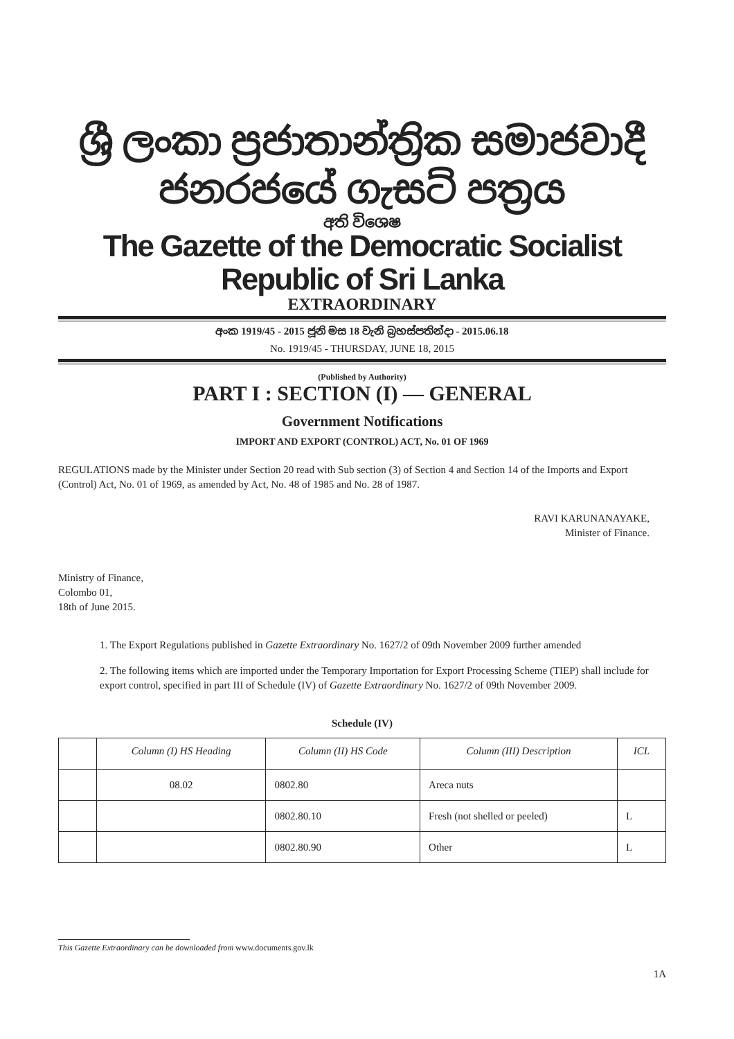ශ්‍රී ලංකා ප්‍රජාතාන්ත්‍රික සමාජවාදී ජනරජයේ ගැසට් පත්‍රය
අති විශෙෂ
The Gazette of the Democratic Socialist Republic of Sri Lanka
EXTRAORDINARY
අංක 1919/45 - 2015 ජූනි මස 18 වැනි බ්‍රහස්පතින්දා - 2015.06.18
No. 1919/45 - THURSDAY, JUNE 18, 2015
(Published by Authority)
PART I : SECTION (I) — GENERAL
Government Notifications
IMPORT AND EXPORT (CONTROL) ACT, No. 01 OF 1969
REGULATIONS made by the Minister under Section 20 read with Sub section (3) of Section 4 and Section 14 of the Imports and Export (Control) Act, No. 01 of 1969, as amended by Act, No. 48 of 1985 and No. 28 of 1987.
RAVI KARUNANAYAKE,
Minister of Finance.
Ministry of Finance,
Colombo 01,
18th of June 2015.
1. The Export Regulations published in Gazette Extraordinary No. 1627/2 of 09th November 2009 further amended
2. The following items which are imported under the Temporary Importation for Export Processing Scheme (TIEP) shall include for export control, specified in part III of Schedule (IV) of Gazette Extraordinary No. 1627/2 of 09th November 2009.
Schedule (IV)
| | Column (I) HS Heading | Column (II) HS Code | Column (III) Description | ICL |
| --- | --- | --- | --- | --- |
| | 08.02 | 0802.80 | Areca nuts | |
| | | 0802.80.10 | Fresh (not shelled or peeled) | L |
| | | 0802.80.90 | Other | L |
This Gazette Extraordinary can be downloaded from www.documents.gov.lk
1A